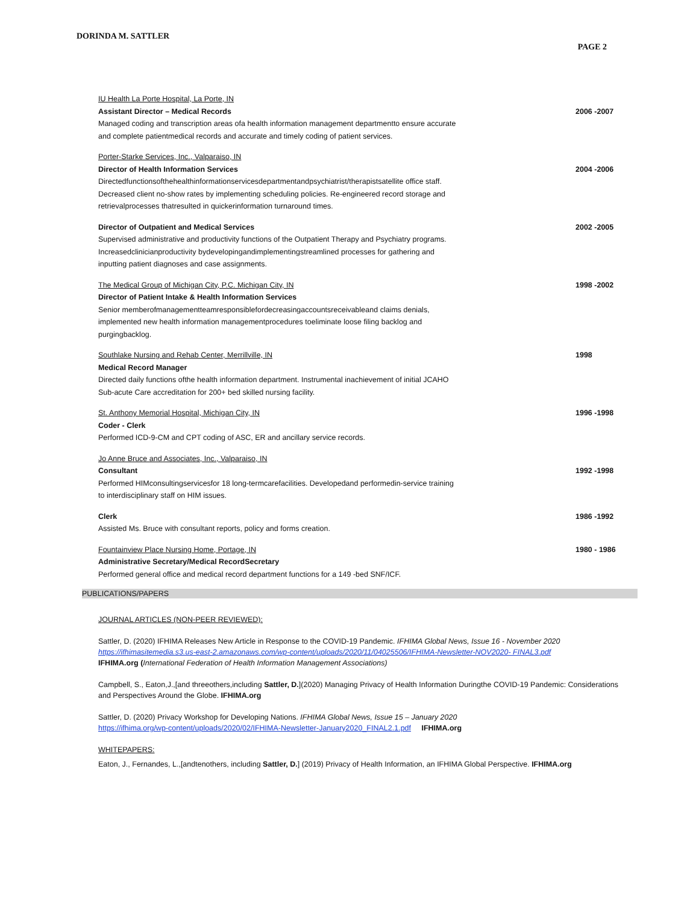DORINDA M. SATTLER
PAGE 2
IU Health La Porte Hospital, La Porte, IN
Assistant Director – Medical Records
Managed coding and transcription areas ofa health information management departmentto ensure accurate and complete patientmedical records and accurate and timely coding of patient services.
2006 -2007
Porter-Starke Services, Inc., Valparaiso, IN
Director of Health Information Services
Directedfunctionsofthehealthinformationservicesdepartmentandpsychiatrist/therapistsatellite office staff. Decreased client no-show rates by implementing scheduling policies. Re-engineered record storage and retrievalprocesses thatresulted in quickerinformation turnaround times.
2004 -2006
Director of Outpatient and Medical Services
Supervised administrative and productivity functions of the Outpatient Therapy and Psychiatry programs. Increasedclinicianproductivity bydevelopingandimplementingstreamlined processes for gathering and inputting patient diagnoses and case assignments.
2002 -2005
The Medical Group of Michigan City, P.C. Michigan City, IN
Director of Patient Intake & Health Information Services
Senior memberofmanagementteamresponsiblefordecreasingaccountsreceivableand claims denials, implemented new health information managementprocedures toeliminate loose filing backlog and purgingbacklog.
1998 -2002
Southlake Nursing and Rehab Center, Merrillville, IN
Medical Record Manager
Directed daily functions ofthe health information department. Instrumental inachievement of initial JCAHO Sub-acute Care accreditation for 200+ bed skilled nursing facility.
1998
St. Anthony Memorial Hospital, Michigan City, IN
Coder - Clerk
Performed ICD-9-CM and CPT coding of ASC, ER and ancillary service records.
1996 -1998
Jo Anne Bruce and Associates, Inc., Valparaiso, IN
Consultant
Performed HIMconsultingservicesfor 18 long-termcarefacilities. Developedand performedin-service training to interdisciplinary staff on HIM issues.
1992 -1998
Clerk
Assisted Ms. Bruce with consultant reports, policy and forms creation.
1986 -1992
Fountainview Place Nursing Home, Portage, IN
Administrative Secretary/Medical RecordSecretary
Performed general office and medical record department functions for a 149 -bed SNF/ICF.
1980 - 1986
PUBLICATIONS/PAPERS
JOURNAL ARTICLES (NON-PEER REVIEWED):
Sattler, D. (2020) IFHIMA Releases New Article in Response to the COVID-19 Pandemic. IFHIMA Global News, Issue 16 - November 2020
https://ifhimasitemedia.s3.us-east-2.amazonaws.com/wp-content/uploads/2020/11/04025506/IFHIMA-Newsletter-NOV2020- FINAL3.pdf
IFHIMA.org (International Federation of Health Information Management Associations)
Campbell, S., Eaton,J.,[and threeothers,including Sattler, D.](2020) Managing Privacy of Health Information Duringthe COVID-19 Pandemic: Considerations and Perspectives Around the Globe. IFHIMA.org
Sattler, D. (2020) Privacy Workshop for Developing Nations. IFHIMA Global News, Issue 15 – January 2020
https://ifhima.org/wp-content/uploads/2020/02/IFHIMA-Newsletter-January2020_FINAL2.1.pdf IFHIMA.org
WHITEPAPERS:
Eaton, J., Fernandes, L.,[andtenothers, including Sattler, D.] (2019) Privacy of Health Information, an IFHIMA Global Perspective. IFHIMA.org